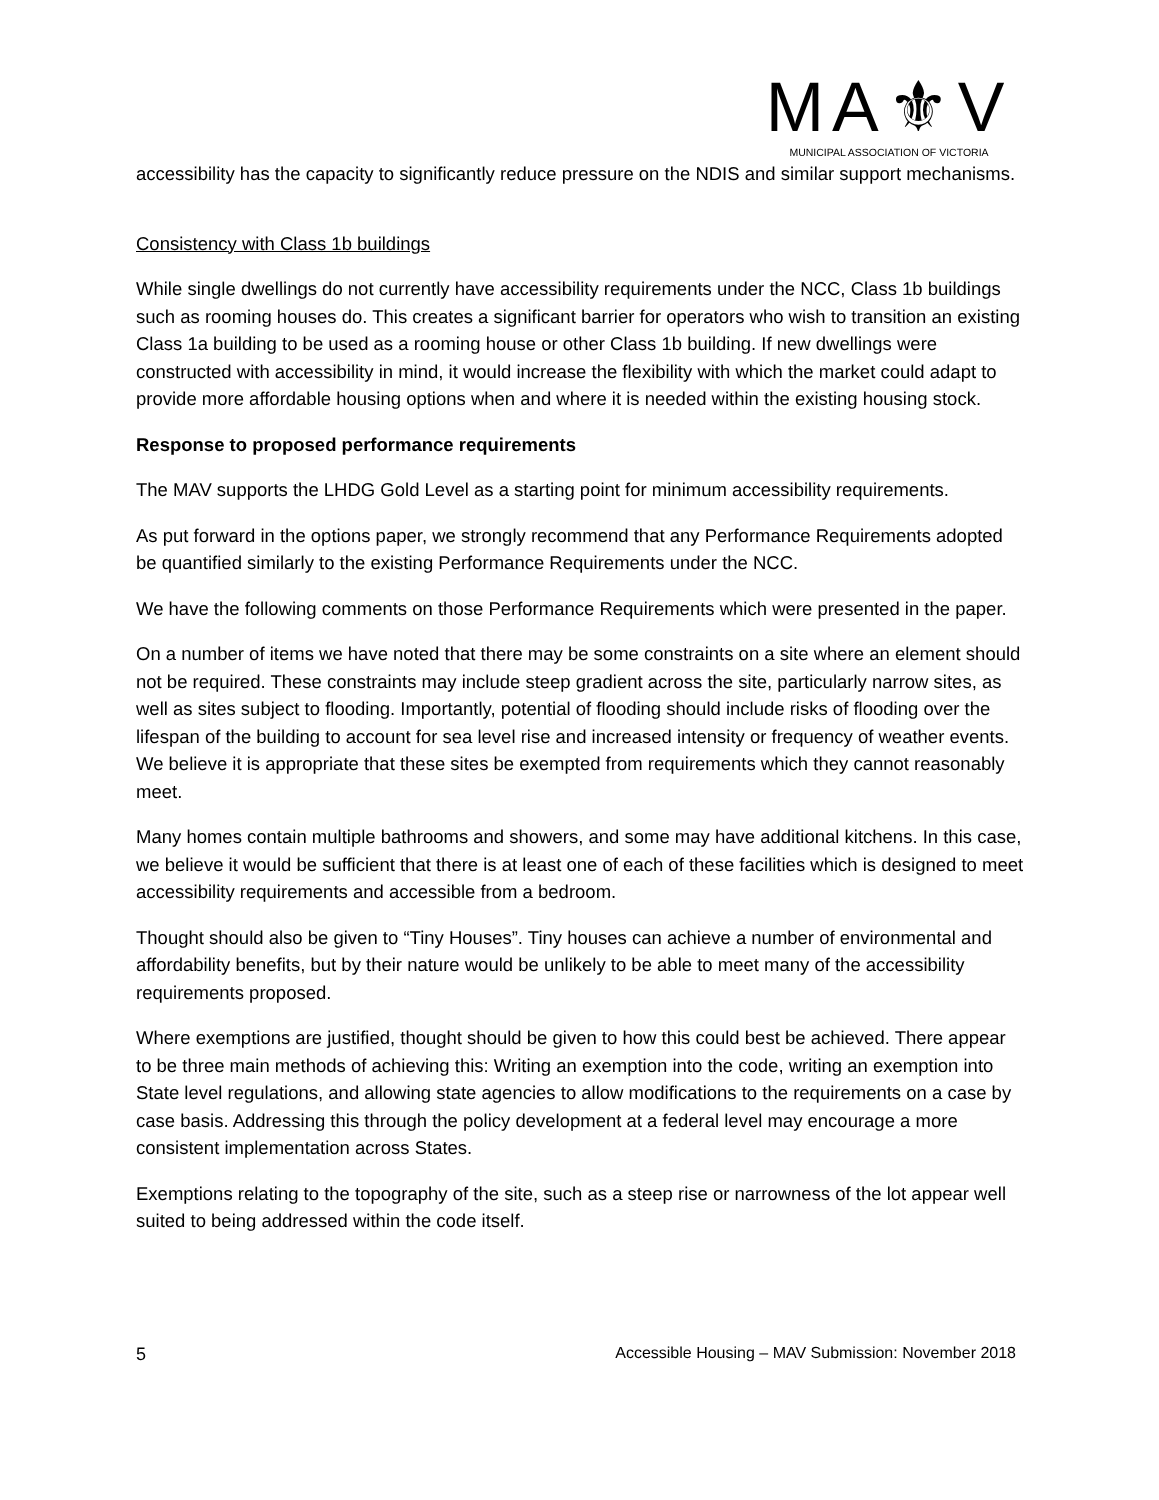MA⚜V
MUNICIPAL ASSOCIATION OF VICTORIA
accessibility has the capacity to significantly reduce pressure on the NDIS and similar support mechanisms.
Consistency with Class 1b buildings
While single dwellings do not currently have accessibility requirements under the NCC, Class 1b buildings such as rooming houses do. This creates a significant barrier for operators who wish to transition an existing Class 1a building to be used as a rooming house or other Class 1b building. If new dwellings were constructed with accessibility in mind, it would increase the flexibility with which the market could adapt to provide more affordable housing options when and where it is needed within the existing housing stock.
Response to proposed performance requirements
The MAV supports the LHDG Gold Level as a starting point for minimum accessibility requirements.
As put forward in the options paper, we strongly recommend that any Performance Requirements adopted be quantified similarly to the existing Performance Requirements under the NCC.
We have the following comments on those Performance Requirements which were presented in the paper.
On a number of items we have noted that there may be some constraints on a site where an element should not be required. These constraints may include steep gradient across the site, particularly narrow sites, as well as sites subject to flooding. Importantly, potential of flooding should include risks of flooding over the lifespan of the building to account for sea level rise and increased intensity or frequency of weather events. We believe it is appropriate that these sites be exempted from requirements which they cannot reasonably meet.
Many homes contain multiple bathrooms and showers, and some may have additional kitchens. In this case, we believe it would be sufficient that there is at least one of each of these facilities which is designed to meet accessibility requirements and accessible from a bedroom.
Thought should also be given to “Tiny Houses”. Tiny houses can achieve a number of environmental and affordability benefits, but by their nature would be unlikely to be able to meet many of the accessibility requirements proposed.
Where exemptions are justified, thought should be given to how this could best be achieved. There appear to be three main methods of achieving this: Writing an exemption into the code, writing an exemption into State level regulations, and allowing state agencies to allow modifications to the requirements on a case by case basis. Addressing this through the policy development at a federal level may encourage a more consistent implementation across States.
Exemptions relating to the topography of the site, such as a steep rise or narrowness of the lot appear well suited to being addressed within the code itself.
5 Accessible Housing – MAV Submission: November 2018